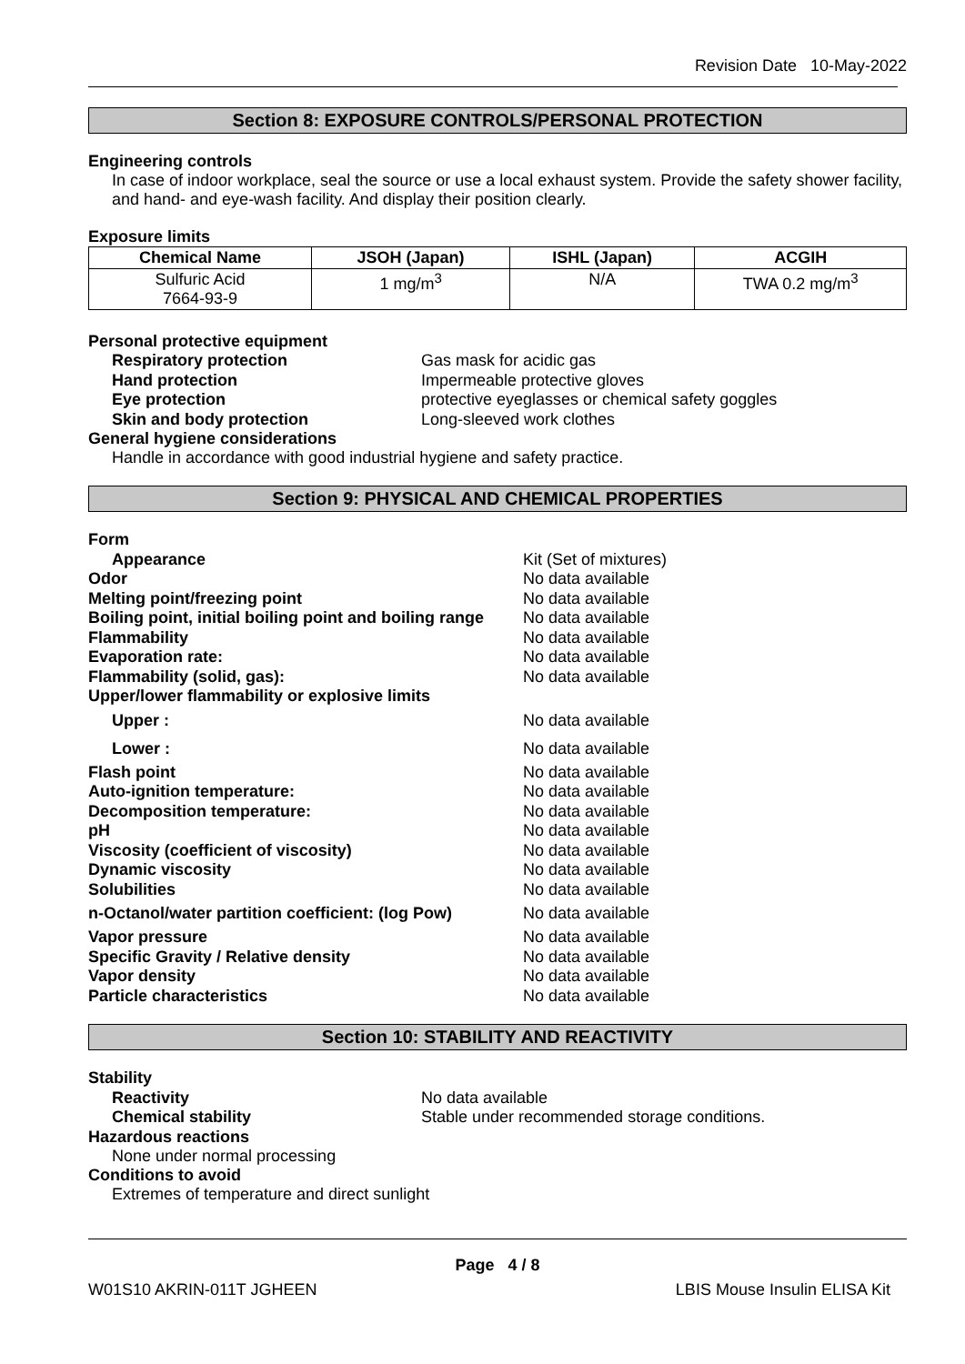Revision Date 10-May-2022
Section 8: EXPOSURE CONTROLS/PERSONAL PROTECTION
Engineering controls
In case of indoor workplace, seal the source or use a local exhaust system. Provide the safety shower facility, and hand- and eye-wash facility. And display their position clearly.
Exposure limits
| Chemical Name | JSOH (Japan) | ISHL (Japan) | ACGIH |
| --- | --- | --- | --- |
| Sulfuric Acid 7664-93-9 | 1 mg/m<sup>3</sup> | N/A | TWA 0.2 mg/m<sup>3</sup> |
Personal protective equipment
Respiratory protection Gas mask for acidic gas
Hand protection Impermeable protective gloves
Eye protection protective eyeglasses or chemical safety goggles
Skin and body protection Long-sleeved work clothes
General hygiene considerations
Handle in accordance with good industrial hygiene and safety practice.
Section 9: PHYSICAL AND CHEMICAL PROPERTIES
Form
Appearance Kit (Set of mixtures)
Odor No data available
Melting point/freezing point No data available
Boiling point, initial boiling point and boiling range No data available
Flammability No data available
Evaporation rate: No data available
Flammability (solid, gas): No data available
Upper/lower flammability or explosive limits
Upper : No data available
Lower : No data available
Flash point No data available
Auto-ignition temperature: No data available
Decomposition temperature: No data available
pH No data available
Viscosity (coefficient of viscosity) No data available
Dynamic viscosity No data available
Solubilities No data available
n-Octanol/water partition coefficient: (log Pow) No data available
Vapor pressure No data available
Specific Gravity / Relative density No data available
Vapor density No data available
Particle characteristics No data available
Section 10: STABILITY AND REACTIVITY
Stability
Reactivity No data available
Chemical stability Stable under recommended storage conditions.
Hazardous reactions
None under normal processing
Conditions to avoid
Extremes of temperature and direct sunlight
Page 4 / 8
W01S10 AKRIN-011T JGHEEN LBIS Mouse Insulin ELISA Kit